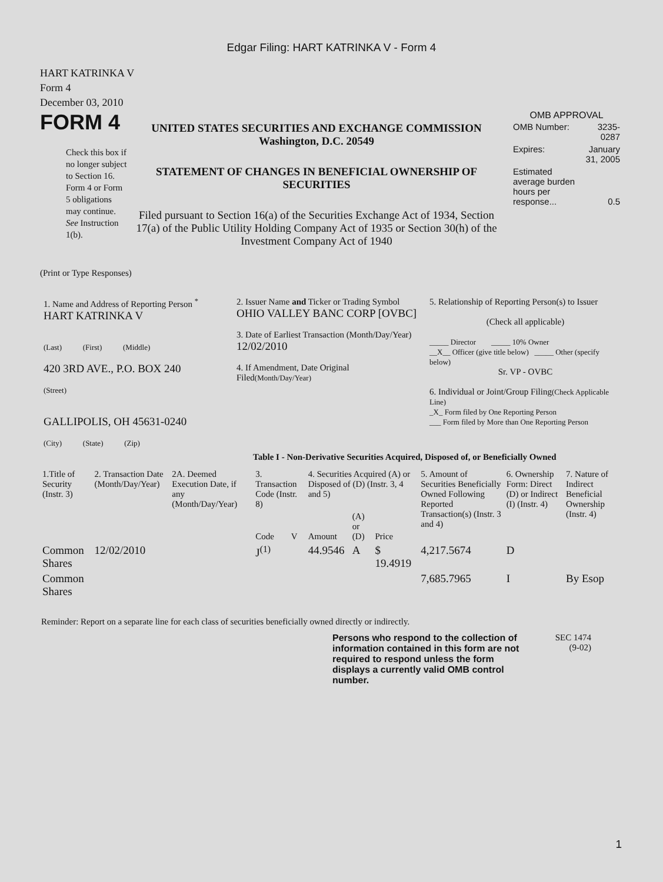Edgar Filing: HART KATRINKA V - Form 4
HART KATRINKA V
Form 4
December 03, 2010
FORM 4
Check this box if no longer subject to Section 16. Form 4 or Form 5 obligations may continue. See Instruction 1(b).
UNITED STATES SECURITIES AND EXCHANGE COMMISSION
Washington, D.C. 20549
STATEMENT OF CHANGES IN BENEFICIAL OWNERSHIP OF SECURITIES
Filed pursuant to Section 16(a) of the Securities Exchange Act of 1934, Section 17(a) of the Public Utility Holding Company Act of 1935 or Section 30(h) of the Investment Company Act of 1940
OMB APPROVAL
| OMB Number: | 3235-0287 |
| Expires: | January 31, 2005 |
| Estimated average burden hours per response... | 0.5 |
(Print or Type Responses)
| 1. Name and Address of Reporting Person <sup>*</sup> HART KATRINKA V (Last) (First) (Middle) 420 3RD AVE., P.O. BOX 240 (Street) GALLIPOLIS, OH 45631-0240 (City) (State) (Zip) | 2. Issuer Name and Ticker or Trading Symbol OHIO VALLEY BANC CORP [OVBC] 3. Date of Earliest Transaction (Month/Day/Year) 12/02/2010 4. If Amendment, Date Original Filed (Month/Day/Year) | 5. Relationship of Reporting Person(s) to Issuer (Check all applicable) _____ Director _____ 10% Owner __X__ Officer (give title below) _____ Other (specify below) Sr. VP - OVBC 6. Individual or Joint/Group Filing (Check Applicable Line) _X_ Form filed by One Reporting Person ___ Form filed by More than One Reporting Person |
Table I - Non-Derivative Securities Acquired, Disposed of, or Beneficially Owned
| 1.Title of Security (Instr. 3) | 2. Transaction Date (Month/Day/Year) | 2A. Deemed Execution Date, if any (Month/Day/Year) | 3. Transaction Code (Instr. 8) | | 4. Securities Acquired (A) or Disposed of (D) (Instr. 3, 4 and 5) | | | 5. Amount of Securities Beneficially Owned Following Reported Transaction(s) (Instr. 3 and 4) | 6. Ownership Form: Direct (D) or Indirect (I) (Instr. 4) | 7. Nature of Indirect Beneficial Ownership (Instr. 4) |
| --- | --- | --- | --- | --- | --- | --- | --- | --- | --- | --- |
| | | | Code | V | Amount | (A) or (D) | Price | | | |
| Common Shares | 12/02/2010 | | J<sup>(1)</sup> | | 44.9546 | A | $ 19.4919 | 4,217.5674 | D | |
| Common Shares | | | | | | | | 7,685.7965 | I | By Esop |
Reminder: Report on a separate line for each class of securities beneficially owned directly or indirectly.
Persons who respond to the collection of information contained in this form are not required to respond unless the form displays a currently valid OMB control number.
SEC 1474
(9-02)
1